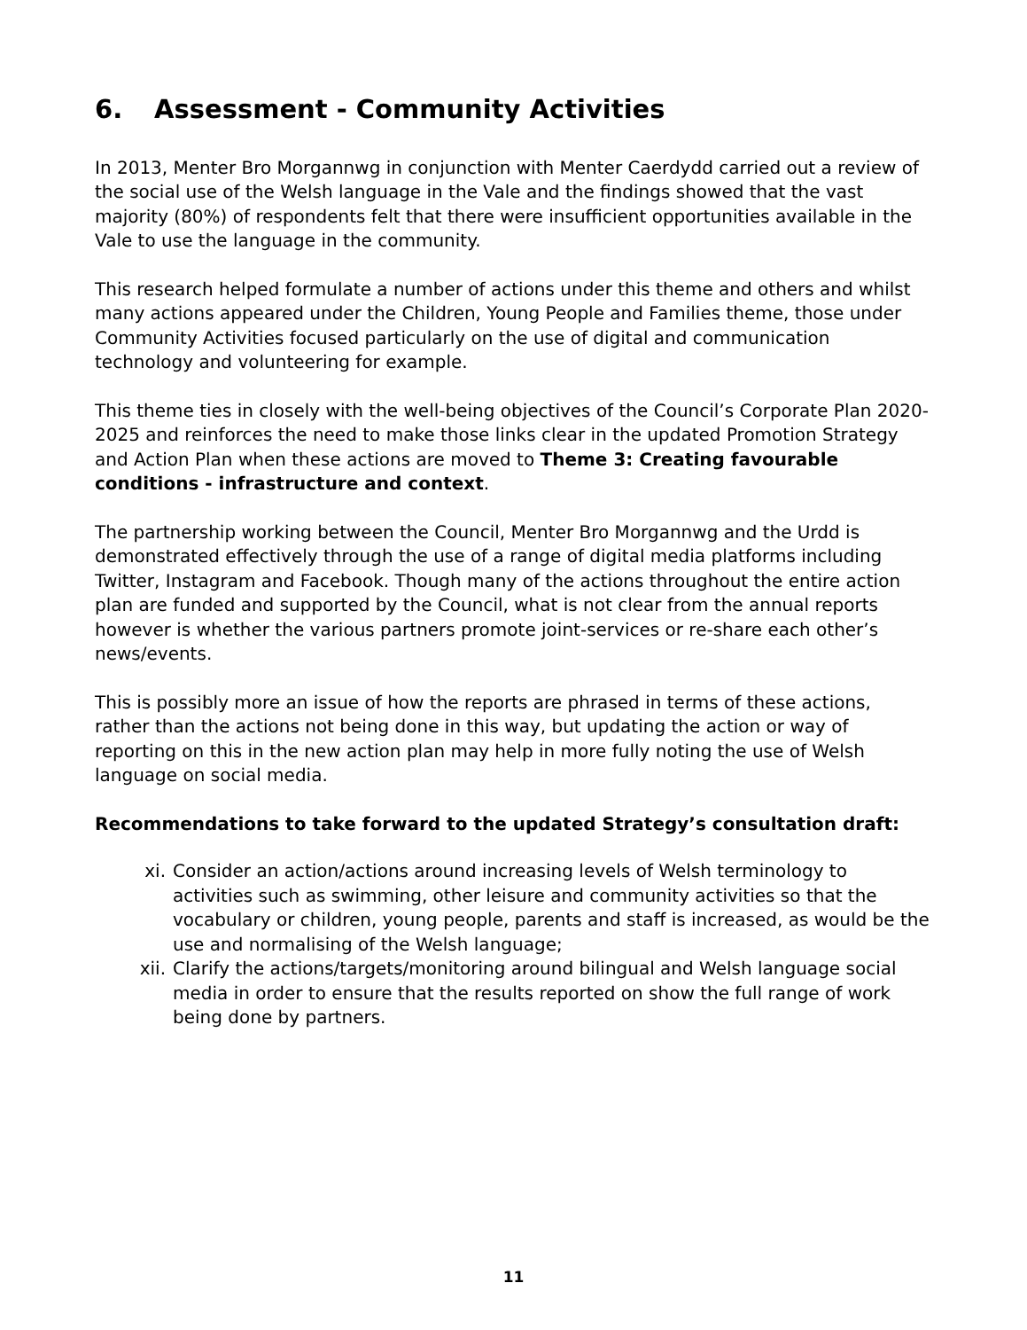6. Assessment - Community Activities
In 2013, Menter Bro Morgannwg in conjunction with Menter Caerdydd carried out a review of the social use of the Welsh language in the Vale and the findings showed that the vast majority (80%) of respondents felt that there were insufficient opportunities available in the Vale to use the language in the community.
This research helped formulate a number of actions under this theme and others and whilst many actions appeared under the Children, Young People and Families theme, those under Community Activities focused particularly on the use of digital and communication technology and volunteering for example.
This theme ties in closely with the well-being objectives of the Council’s Corporate Plan 2020-2025 and reinforces the need to make those links clear in the updated Promotion Strategy and Action Plan when these actions are moved to Theme 3: Creating favourable conditions - infrastructure and context.
The partnership working between the Council, Menter Bro Morgannwg and the Urdd is demonstrated effectively through the use of a range of digital media platforms including Twitter, Instagram and Facebook. Though many of the actions throughout the entire action plan are funded and supported by the Council, what is not clear from the annual reports however is whether the various partners promote joint-services or re-share each other’s news/events.
This is possibly more an issue of how the reports are phrased in terms of these actions, rather than the actions not being done in this way, but updating the action or way of reporting on this in the new action plan may help in more fully noting the use of Welsh language on social media.
Recommendations to take forward to the updated Strategy’s consultation draft:
xi. Consider an action/actions around increasing levels of Welsh terminology to activities such as swimming, other leisure and community activities so that the vocabulary or children, young people, parents and staff is increased, as would be the use and normalising of the Welsh language;
xii. Clarify the actions/targets/monitoring around bilingual and Welsh language social media in order to ensure that the results reported on show the full range of work being done by partners.
11